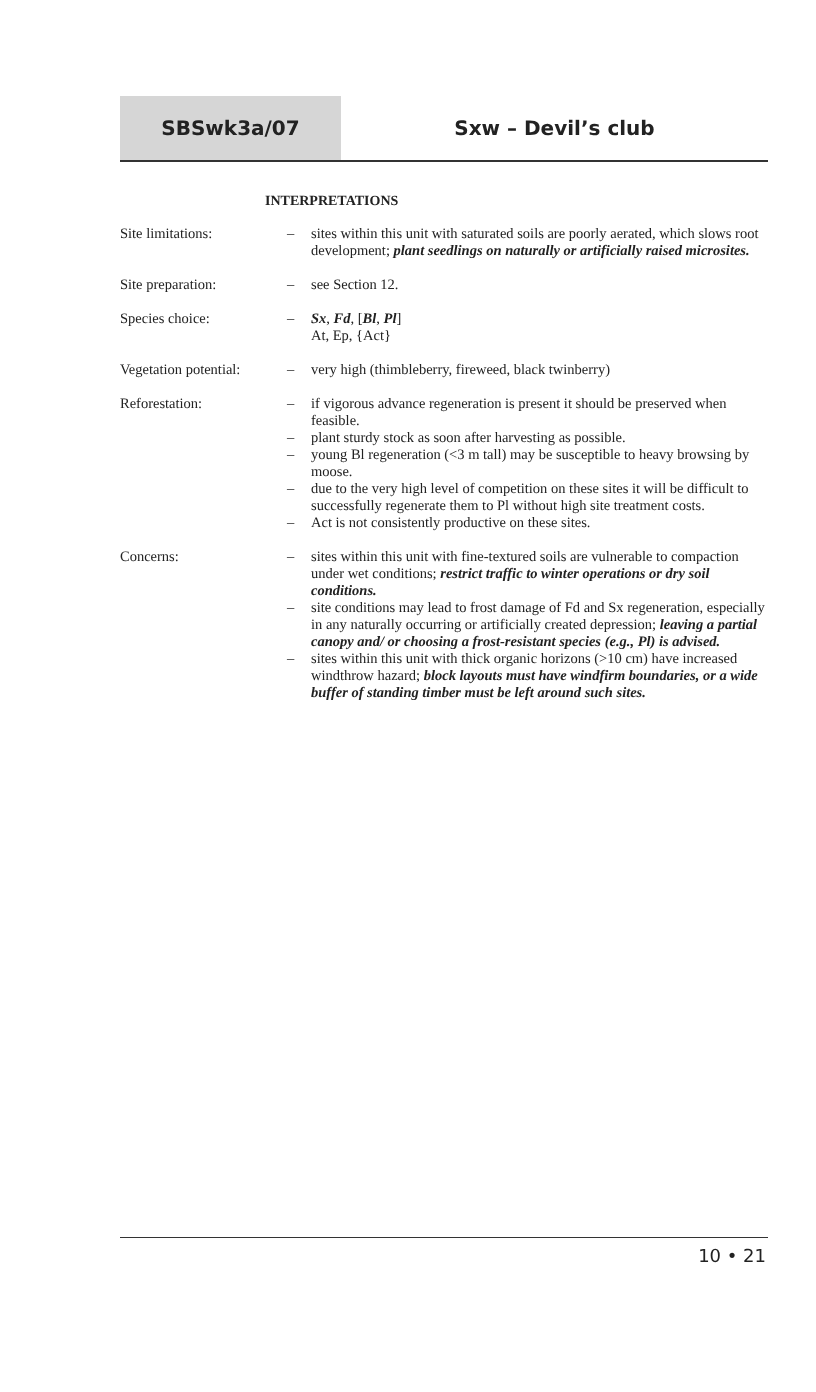SBSwk3a/07 Sxw – Devil’s club
INTERPRETATIONS
Site limitations: – sites within this unit with saturated soils are poorly aerated, which slows root development; plant seedlings on naturally or artificially raised microsites.
Site preparation: – see Section 12.
Species choice: – Sx, Fd, [Bl, Pl]
At, Ep, {Act}
Vegetation potential:
– very high (thimbleberry, fireweed, black twinberry)
Reforestation: – if vigorous advance regeneration is present it should be preserved when feasible.
– plant sturdy stock as soon after harvesting as possible.
– young Bl regeneration (<3 m tall) may be susceptible to heavy browsing by moose.
– due to the very high level of competition on these sites it will be difficult to successfully regenerate them to Pl without high site treatment costs.
– Act is not consistently productive on these sites.
Concerns: – sites within this unit with fine-textured soils are vulnerable to compaction under wet conditions; restrict traffic to winter operations or dry soil conditions.
– site conditions may lead to frost damage of Fd and Sx regeneration, especially in any naturally occurring or artificially created depression; leaving a partial canopy and/ or choosing a frost-resistant species (e.g., Pl) is advised.
– sites within this unit with thick organic horizons (>10 cm) have increased windthrow hazard; block layouts must have windfirm boundaries, or a wide buffer of standing timber must be left around such sites.
10 • 21